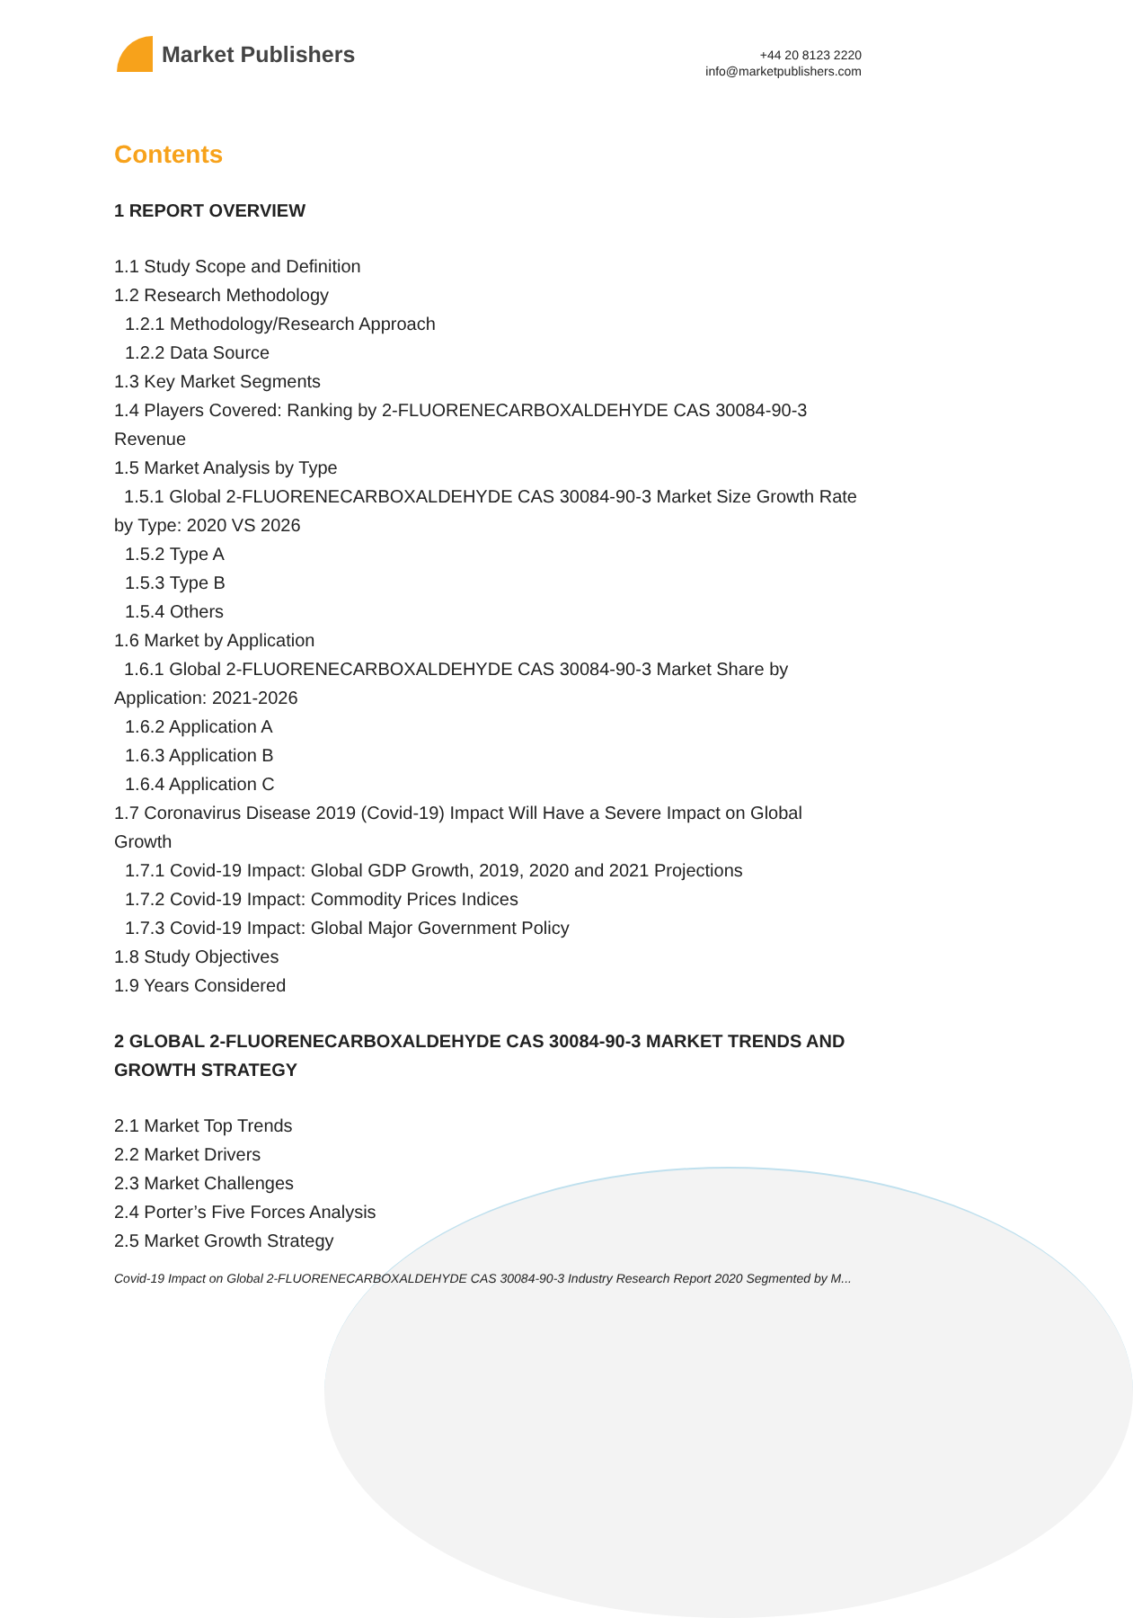Market Publishers
+44 20 8123 2220
info@marketpublishers.com
Contents
1 REPORT OVERVIEW
1.1 Study Scope and Definition
1.2 Research Methodology
1.2.1 Methodology/Research Approach
1.2.2 Data Source
1.3 Key Market Segments
1.4 Players Covered: Ranking by 2-FLUORENECARBOXALDEHYDE CAS 30084-90-3 Revenue
1.5 Market Analysis by Type
1.5.1 Global 2-FLUORENECARBOXALDEHYDE CAS 30084-90-3 Market Size Growth Rate by Type: 2020 VS 2026
1.5.2 Type A
1.5.3 Type B
1.5.4 Others
1.6 Market by Application
1.6.1 Global 2-FLUORENECARBOXALDEHYDE CAS 30084-90-3 Market Share by Application: 2021-2026
1.6.2 Application A
1.6.3 Application B
1.6.4 Application C
1.7 Coronavirus Disease 2019 (Covid-19) Impact Will Have a Severe Impact on Global Growth
1.7.1 Covid-19 Impact: Global GDP Growth, 2019, 2020 and 2021 Projections
1.7.2 Covid-19 Impact: Commodity Prices Indices
1.7.3 Covid-19 Impact: Global Major Government Policy
1.8 Study Objectives
1.9 Years Considered
2 GLOBAL 2-FLUORENECARBOXALDEHYDE CAS 30084-90-3 MARKET TRENDS AND GROWTH STRATEGY
2.1 Market Top Trends
2.2 Market Drivers
2.3 Market Challenges
2.4 Porter’s Five Forces Analysis
2.5 Market Growth Strategy
Covid-19 Impact on Global 2-FLUORENECARBOXALDEHYDE CAS 30084-90-3 Industry Research Report 2020 Segmented by M...